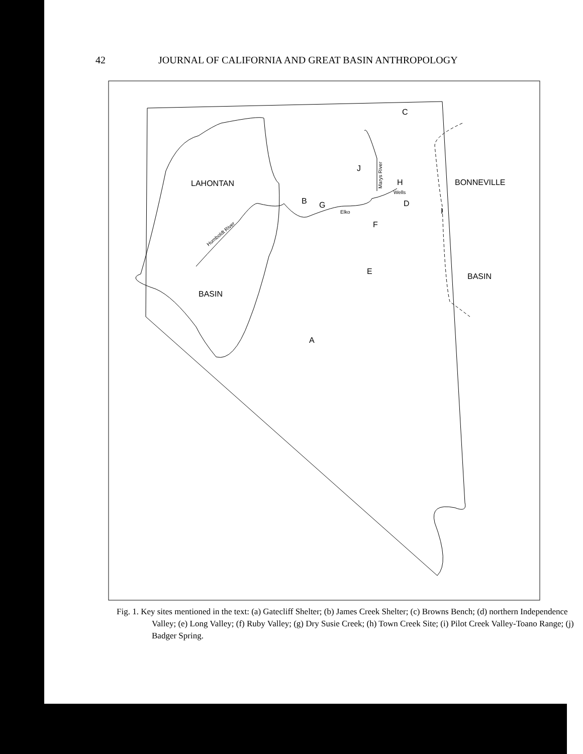42 JOURNAL OF CALIFORNIA AND GREAT BASIN ANTHROPOLOGY
LAHONTAN
BASIN
BONNEVILLE
BASIN
C
J
H
B
G
D
F
E
A
I
Wells
Elko
Humboldt River
Marys River
Fig. 1. Key sites mentioned in the text: (a) Gatecliff Shelter; (b) James Creek Shelter; (c) Browns Bench; (d) northern Independence Valley; (e) Long Valley; (f) Ruby Valley; (g) Dry Susie Creek; (h) Town Creek Site; (i) Pilot Creek Valley-Toano Range; (j) Badger Spring.